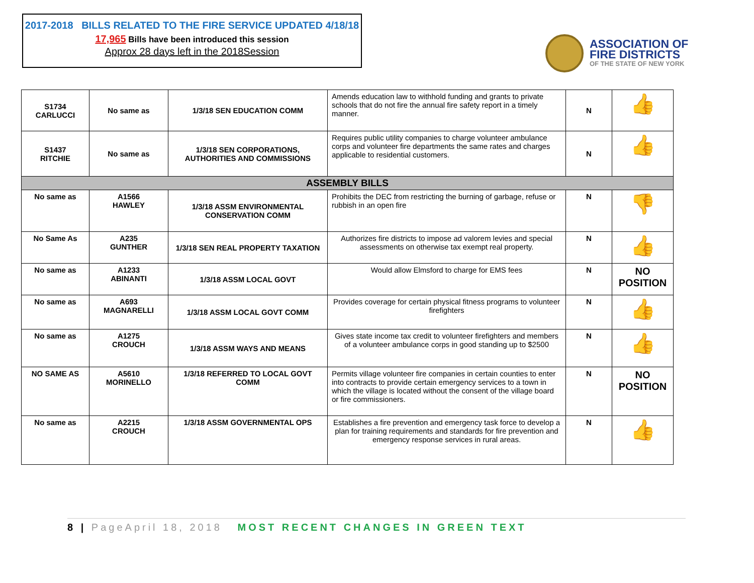2017-2018 BILLS RELATED TO THE FIRE SERVICE UPDATED 4/18/18
17,965 Bills have been introduced this session
Approx 28 days left in the 2018Session
ASSOCIATION OF
FIRE DISTRICTS
OF THE STATE OF NEW YORK
| S1734 CARLUCCI | No same as | 1/3/18 SEN EDUCATION COMM | Amends education law to withhold funding and grants to private schools that do not fire the annual fire safety report in a timely manner. | N | 👍 |
| S1437 RITCHIE | No same as | 1/3/18 SEN CORPORATIONS, AUTHORITIES AND COMMISSIONS | Requires public utility companies to charge volunteer ambulance corps and volunteer fire departments the same rates and charges applicable to residential customers. | N | 👍 |
| ASSEMBLY BILLS | | | | | |
| No same as | A1566 HAWLEY | 1/3/18 ASSM ENVIRONMENTAL CONSERVATION COMM | Prohibits the DEC from restricting the burning of garbage, refuse or rubbish in an open fire | N | 👎 |
| No Same As | A235 GUNTHER | 1/3/18 SEN REAL PROPERTY TAXATION | Authorizes fire districts to impose ad valorem levies and special assessments on otherwise tax exempt real property. | N | 👍 |
| No same as | A1233 ABINANTI | 1/3/18 ASSM LOCAL GOVT | Would allow Elmsford to charge for EMS fees | N | NO POSITION |
| No same as | A693 MAGNARELLI | 1/3/18 ASSM LOCAL GOVT COMM | Provides coverage for certain physical fitness programs to volunteer firefighters | N | 👍 |
| No same as | A1275 CROUCH | 1/3/18 ASSM WAYS AND MEANS | Gives state income tax credit to volunteer firefighters and members of a volunteer ambulance corps in good standing up to $2500 | N | 👍 |
| NO SAME AS | A5610 MORINELLO | 1/3/18 REFERRED TO LOCAL GOVT COMM | Permits village volunteer fire companies in certain counties to enter into contracts to provide certain emergency services to a town in which the village is located without the consent of the village board or fire commissioners. | N | NO POSITION |
| No same as | A2215 CROUCH | 1/3/18 ASSM GOVERNMENTAL OPS | Establishes a fire prevention and emergency task force to develop a plan for training requirements and standards for fire prevention and emergency response services in rural areas. | N | 👍 |
8 | PageApril 18, 2018 MOST RECENT CHANGES IN GREEN TEXT